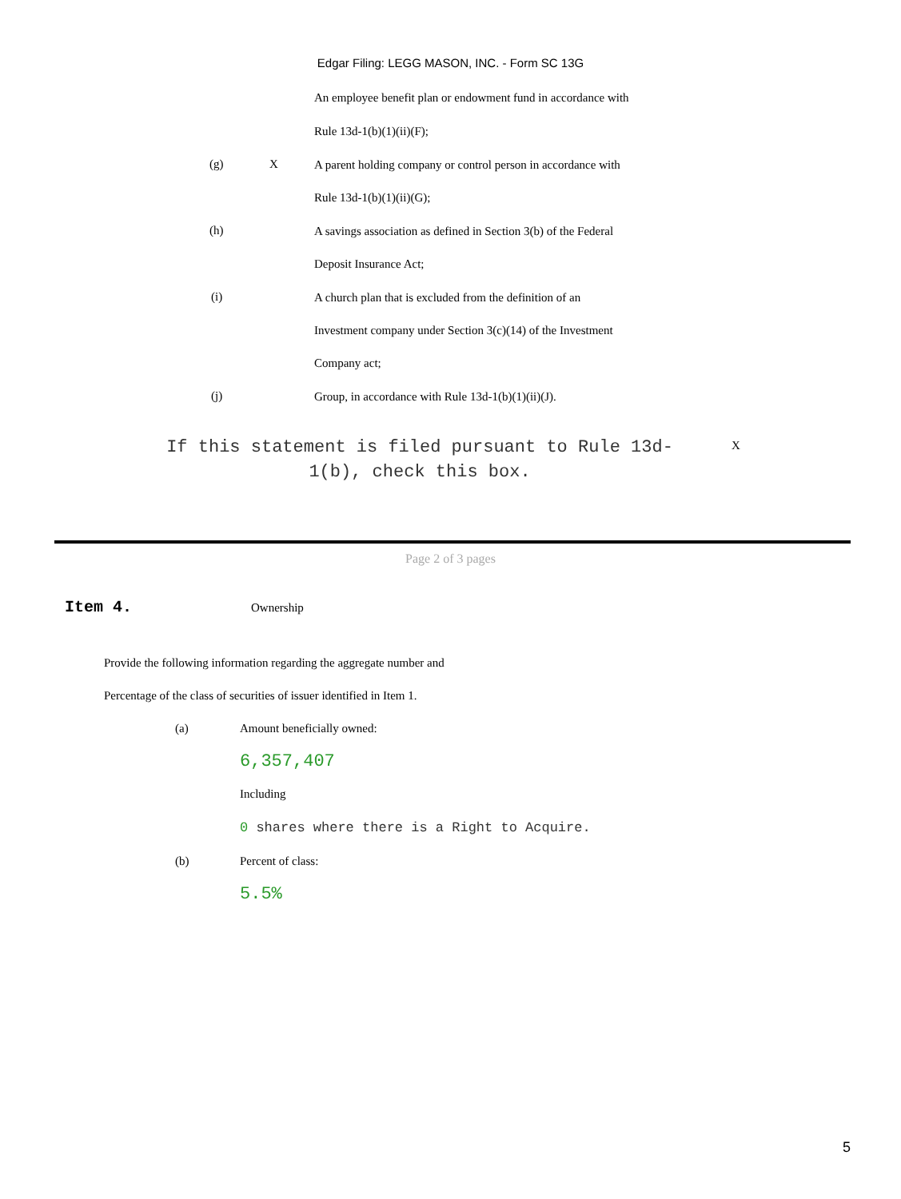Edgar Filing: LEGG MASON, INC. - Form SC 13G
An employee benefit plan or endowment fund in accordance with
Rule 13d-1(b)(1)(ii)(F);
(g) X
A parent holding company or control person in accordance with
Rule 13d-1(b)(1)(ii)(G);
(h)
A savings association as defined in Section 3(b) of the Federal
Deposit Insurance Act;
(i)
A church plan that is excluded from the definition of an
Investment company under Section 3(c)(14) of the Investment
Company act;
(j)
Group, in accordance with Rule 13d-1(b)(1)(ii)(J).
If this statement is filed pursuant to Rule 13d-1(b), check this box.
X
Page 2 of 3 pages
Item 4.
Ownership
Provide the following information regarding the aggregate number and
Percentage of the class of securities of issuer identified in Item 1.
(a) Amount beneficially owned:
6,357,407
Including
0 shares where there is a Right to Acquire.
(b) Percent of class:
5.5%
5